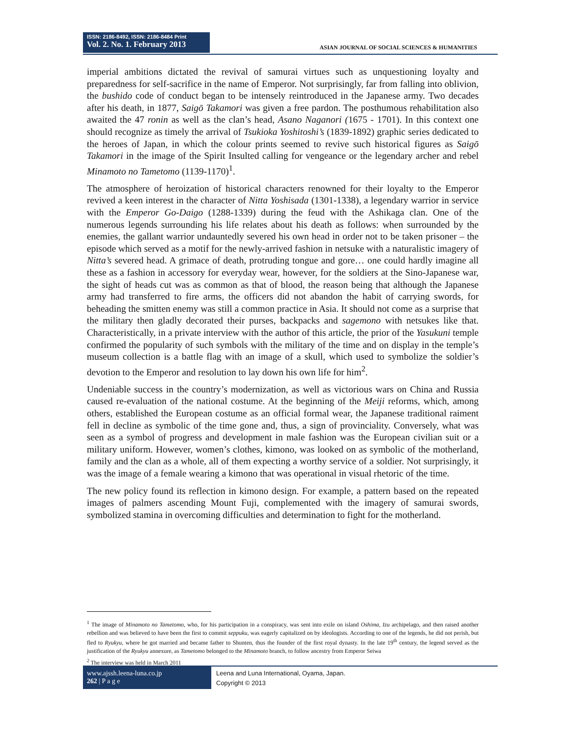ISSN: 2186-8492, ISSN: 2186-8484 Print
Vol. 2. No. 1. February 2013
ASIAN JOURNAL OF SOCIAL SCIENCES & HUMANITIES
imperial ambitions dictated the revival of samurai virtues such as unquestioning loyalty and preparedness for self-sacrifice in the name of Emperor. Not surprisingly, far from falling into oblivion, the bushido code of conduct began to be intensely reintroduced in the Japanese army. Two decades after his death, in 1877, Saigō Takamori was given a free pardon. The posthumous rehabilitation also awaited the 47 ronin as well as the clan’s head, Asano Naganori (1675 - 1701). In this context one should recognize as timely the arrival of Tsukioka Yoshitoshi’s (1839-1892) graphic series dedicated to the heroes of Japan, in which the colour prints seemed to revive such historical figures as Saigō Takamori in the image of the Spirit Insulted calling for vengeance or the legendary archer and rebel Minamoto no Tametomo (1139-1170)<sup>1</sup>.
The atmosphere of heroization of historical characters renowned for their loyalty to the Emperor revived a keen interest in the character of Nitta Yoshisada (1301-1338), a legendary warrior in service with the Emperor Go-Daigo (1288-1339) during the feud with the Ashikaga clan. One of the numerous legends surrounding his life relates about his death as follows: when surrounded by the enemies, the gallant warrior undauntedly severed his own head in order not to be taken prisoner – the episode which served as a motif for the newly-arrived fashion in netsuke with a naturalistic imagery of Nitta’s severed head. A grimace of death, protruding tongue and gore… one could hardly imagine all these as a fashion in accessory for everyday wear, however, for the soldiers at the Sino-Japanese war, the sight of heads cut was as common as that of blood, the reason being that although the Japanese army had transferred to fire arms, the officers did not abandon the habit of carrying swords, for beheading the smitten enemy was still a common practice in Asia. It should not come as a surprise that the military then gladly decorated their purses, backpacks and sagemono with netsukes like that. Characteristically, in a private interview with the author of this article, the prior of the Yasukuni temple confirmed the popularity of such symbols with the military of the time and on display in the temple’s museum collection is a battle flag with an image of a skull, which used to symbolize the soldier’s devotion to the Emperor and resolution to lay down his own life for him<sup>2</sup>.
Undeniable success in the country’s modernization, as well as victorious wars on China and Russia caused re-evaluation of the national costume. At the beginning of the Meiji reforms, which, among others, established the European costume as an official formal wear, the Japanese traditional raiment fell in decline as symbolic of the time gone and, thus, a sign of provinciality. Conversely, what was seen as a symbol of progress and development in male fashion was the European civilian suit or a military uniform. However, women’s clothes, kimono, was looked on as symbolic of the motherland, family and the clan as a whole, all of them expecting a worthy service of a soldier. Not surprisingly, it was the image of a female wearing a kimono that was operational in visual rhetoric of the time.
The new policy found its reflection in kimono design. For example, a pattern based on the repeated images of palmers ascending Mount Fuji, complemented with the imagery of samurai swords, symbolized stamina in overcoming difficulties and determination to fight for the motherland.
<sup>1</sup> The image of Minamoto no Tametomo, who, for his participation in a conspiracy, was sent into exile on island Oshima, Izu archipelago, and then raised another rebellion and was believed to have been the first to commit seppuku, was eagerly capitalized on by ideologists. According to one of the legends, he did not perish, but fled to Ryukyu, where he got married and became father to Shunten, thus the founder of the first royal dynasty. In the late 19<sup>th</sup> century, the legend served as the justification of the Ryukyu annexure, as Tametomo belonged to the Minamoto branch, to follow ancestry from Emperor Seiwa
<sup>2</sup> The interview was held in March 2011
www.ajssh.leena-luna.co.jp
262 | P a g e
Leena and Luna International, Oyama, Japan.
Copyright © 2013